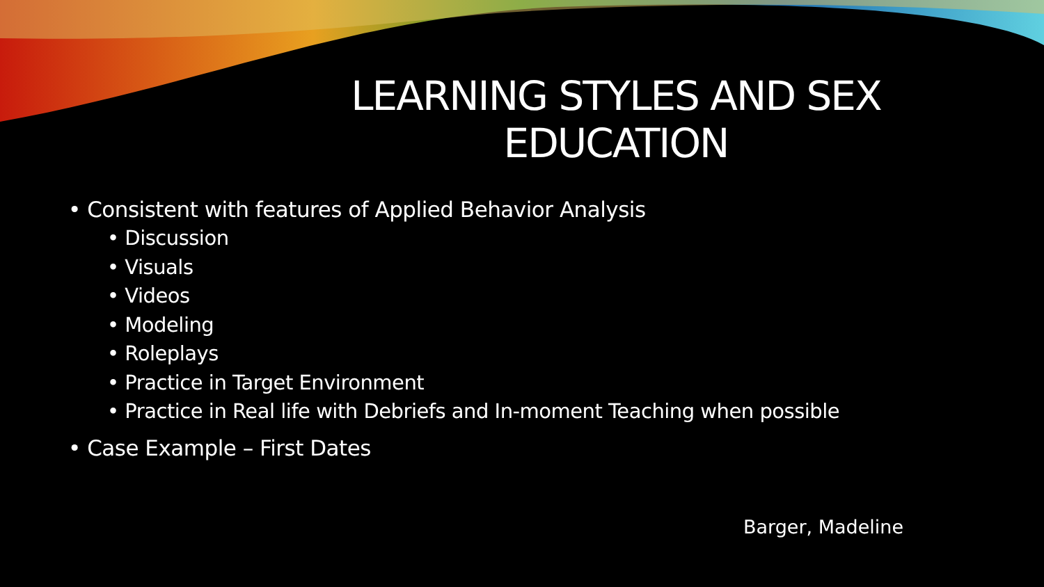LEARNING STYLES AND SEX EDUCATION
• Consistent with features of Applied Behavior Analysis
• Discussion
• Visuals
• Videos
• Modeling
• Roleplays
• Practice in Target Environment
• Practice in Real life with Debriefs and In-moment Teaching when possible
• Case Example – First Dates
Barger, Madeline